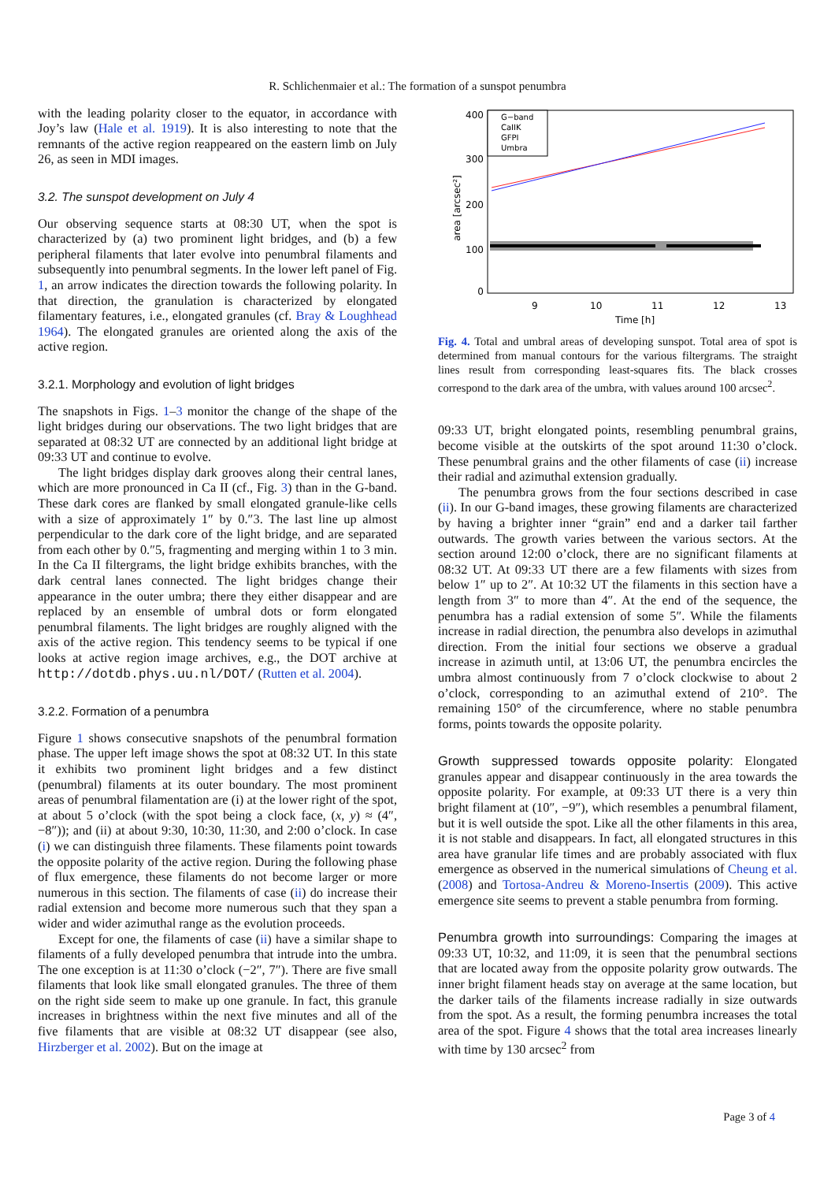R. Schlichenmaier et al.: The formation of a sunspot penumbra
with the leading polarity closer to the equator, in accordance with Joy’s law (Hale et al. 1919). It is also interesting to note that the remnants of the active region reappeared on the eastern limb on July 26, as seen in MDI images.
3.2. The sunspot development on July 4
Our observing sequence starts at 08:30 UT, when the spot is characterized by (a) two prominent light bridges, and (b) a few peripheral filaments that later evolve into penumbral filaments and subsequently into penumbral segments. In the lower left panel of Fig. 1, an arrow indicates the direction towards the following polarity. In that direction, the granulation is characterized by elongated filamentary features, i.e., elongated granules (cf. Bray & Loughhead 1964). The elongated granules are oriented along the axis of the active region.
3.2.1. Morphology and evolution of light bridges
The snapshots in Figs. 1–3 monitor the change of the shape of the light bridges during our observations. The two light bridges that are separated at 08:32 UT are connected by an additional light bridge at 09:33 UT and continue to evolve.
The light bridges display dark grooves along their central lanes, which are more pronounced in Ca II (cf., Fig. 3) than in the G-band. These dark cores are flanked by small elongated granule-like cells with a size of approximately 1″ by 0.″3. The last line up almost perpendicular to the dark core of the light bridge, and are separated from each other by 0.″5, fragmenting and merging within 1 to 3 min. In the Ca II filtergrams, the light bridge exhibits branches, with the dark central lanes connected. The light bridges change their appearance in the outer umbra; there they either disappear and are replaced by an ensemble of umbral dots or form elongated penumbral filaments. The light bridges are roughly aligned with the axis of the active region. This tendency seems to be typical if one looks at active region image archives, e.g., the DOT archive at http://dotdb.phys.uu.nl/DOT/ (Rutten et al. 2004).
3.2.2. Formation of a penumbra
Figure 1 shows consecutive snapshots of the penumbral formation phase. The upper left image shows the spot at 08:32 UT. In this state it exhibits two prominent light bridges and a few distinct (penumbral) filaments at its outer boundary. The most prominent areas of penumbral filamentation are (i) at the lower right of the spot, at about 5 o’clock (with the spot being a clock face, (x, y) ≈ (4″, −8″)); and (ii) at about 9:30, 10:30, 11:30, and 2:00 o’clock. In case (i) we can distinguish three filaments. These filaments point towards the opposite polarity of the active region. During the following phase of flux emergence, these filaments do not become larger or more numerous in this section. The filaments of case (ii) do increase their radial extension and become more numerous such that they span a wider and wider azimuthal range as the evolution proceeds.
Except for one, the filaments of case (ii) have a similar shape to filaments of a fully developed penumbra that intrude into the umbra. The one exception is at 11:30 o’clock (−2″, 7″). There are five small filaments that look like small elongated granules. The three of them on the right side seem to make up one granule. In fact, this granule increases in brightness within the next five minutes and all of the five filaments that are visible at 08:32 UT disappear (see also, Hirzberger et al. 2002). But on the image at
400
300
200
100
0
area [arcsec²]
9
10
11
12
13
Time [h]
G−band
CaIIK
GFPI
Umbra
Fig. 4. Total and umbral areas of developing sunspot. Total area of spot is determined from manual contours for the various filtergrams. The straight lines result from corresponding least-squares fits. The black crosses correspond to the dark area of the umbra, with values around 100 arcsec<sup>2</sup>.
09:33 UT, bright elongated points, resembling penumbral grains, become visible at the outskirts of the spot around 11:30 o’clock. These penumbral grains and the other filaments of case (ii) increase their radial and azimuthal extension gradually.
The penumbra grows from the four sections described in case (ii). In our G-band images, these growing filaments are characterized by having a brighter inner “grain” end and a darker tail farther outwards. The growth varies between the various sectors. At the section around 12:00 o’clock, there are no significant filaments at 08:32 UT. At 09:33 UT there are a few filaments with sizes from below 1″ up to 2″. At 10:32 UT the filaments in this section have a length from 3″ to more than 4″. At the end of the sequence, the penumbra has a radial extension of some 5″. While the filaments increase in radial direction, the penumbra also develops in azimuthal direction. From the initial four sections we observe a gradual increase in azimuth until, at 13:06 UT, the penumbra encircles the umbra almost continuously from 7 o’clock clockwise to about 2 o’clock, corresponding to an azimuthal extend of 210°. The remaining 150° of the circumference, where no stable penumbra forms, points towards the opposite polarity.
Growth suppressed towards opposite polarity: Elongated granules appear and disappear continuously in the area towards the opposite polarity. For example, at 09:33 UT there is a very thin bright filament at (10″, −9″), which resembles a penumbral filament, but it is well outside the spot. Like all the other filaments in this area, it is not stable and disappears. In fact, all elongated structures in this area have granular life times and are probably associated with flux emergence as observed in the numerical simulations of Cheung et al. (2008) and Tortosa-Andreu & Moreno-Insertis (2009). This active emergence site seems to prevent a stable penumbra from forming.
Penumbra growth into surroundings: Comparing the images at 09:33 UT, 10:32, and 11:09, it is seen that the penumbral sections that are located away from the opposite polarity grow outwards. The inner bright filament heads stay on average at the same location, but the darker tails of the filaments increase radially in size outwards from the spot. As a result, the forming penumbra increases the total area of the spot. Figure 4 shows that the total area increases linearly with time by 130 arcsec<sup>2</sup> from
Page 3 of 4